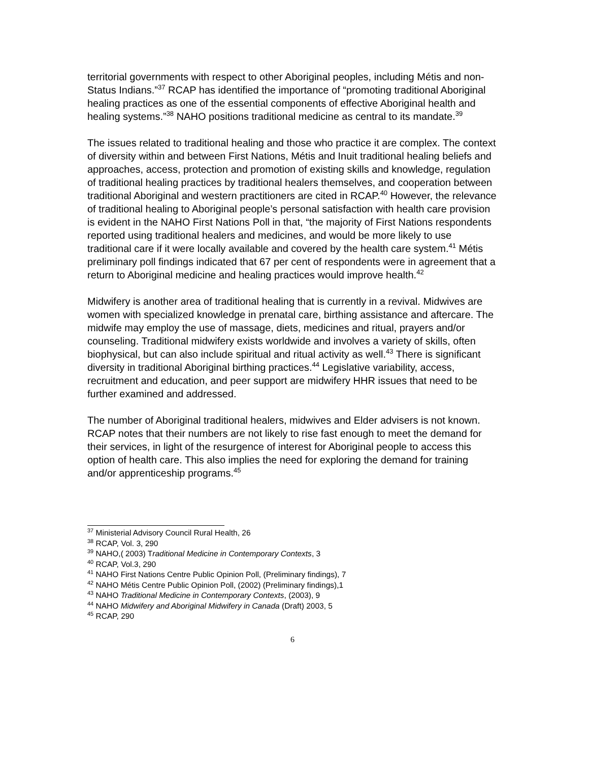territorial governments with respect to other Aboriginal peoples, including Métis and non-Status Indians.”<sup>37</sup> RCAP has identified the importance of “promoting traditional Aboriginal healing practices as one of the essential components of effective Aboriginal health and healing systems.”<sup>38</sup> NAHO positions traditional medicine as central to its mandate.<sup>39</sup>
The issues related to traditional healing and those who practice it are complex. The context of diversity within and between First Nations, Métis and Inuit traditional healing beliefs and approaches, access, protection and promotion of existing skills and knowledge, regulation of traditional healing practices by traditional healers themselves, and cooperation between traditional Aboriginal and western practitioners are cited in RCAP.<sup>40</sup> However, the relevance of traditional healing to Aboriginal people’s personal satisfaction with health care provision is evident in the NAHO First Nations Poll in that, “the majority of First Nations respondents reported using traditional healers and medicines, and would be more likely to use traditional care if it were locally available and covered by the health care system.<sup>41</sup> Métis preliminary poll findings indicated that 67 per cent of respondents were in agreement that a return to Aboriginal medicine and healing practices would improve health.<sup>42</sup>
Midwifery is another area of traditional healing that is currently in a revival. Midwives are women with specialized knowledge in prenatal care, birthing assistance and aftercare. The midwife may employ the use of massage, diets, medicines and ritual, prayers and/or counseling. Traditional midwifery exists worldwide and involves a variety of skills, often biophysical, but can also include spiritual and ritual activity as well.<sup>43</sup> There is significant diversity in traditional Aboriginal birthing practices.<sup>44</sup> Legislative variability, access, recruitment and education, and peer support are midwifery HHR issues that need to be further examined and addressed.
The number of Aboriginal traditional healers, midwives and Elder advisers is not known. RCAP notes that their numbers are not likely to rise fast enough to meet the demand for their services, in light of the resurgence of interest for Aboriginal people to access this option of health care. This also implies the need for exploring the demand for training and/or apprenticeship programs.<sup>45</sup>
<sup>37</sup> Ministerial Advisory Council Rural Health, 26
<sup>38</sup> RCAP, Vol. 3, 290
<sup>39</sup> NAHO,( 2003) Traditional Medicine in Contemporary Contexts, 3
<sup>40</sup> RCAP, Vol.3, 290
<sup>41</sup> NAHO First Nations Centre Public Opinion Poll, (Preliminary findings), 7
<sup>42</sup> NAHO Métis Centre Public Opinion Poll, (2002) (Preliminary findings),1
<sup>43</sup> NAHO Traditional Medicine in Contemporary Contexts, (2003), 9
<sup>44</sup> NAHO Midwifery and Aboriginal Midwifery in Canada (Draft) 2003, 5
<sup>45</sup> RCAP, 290
6